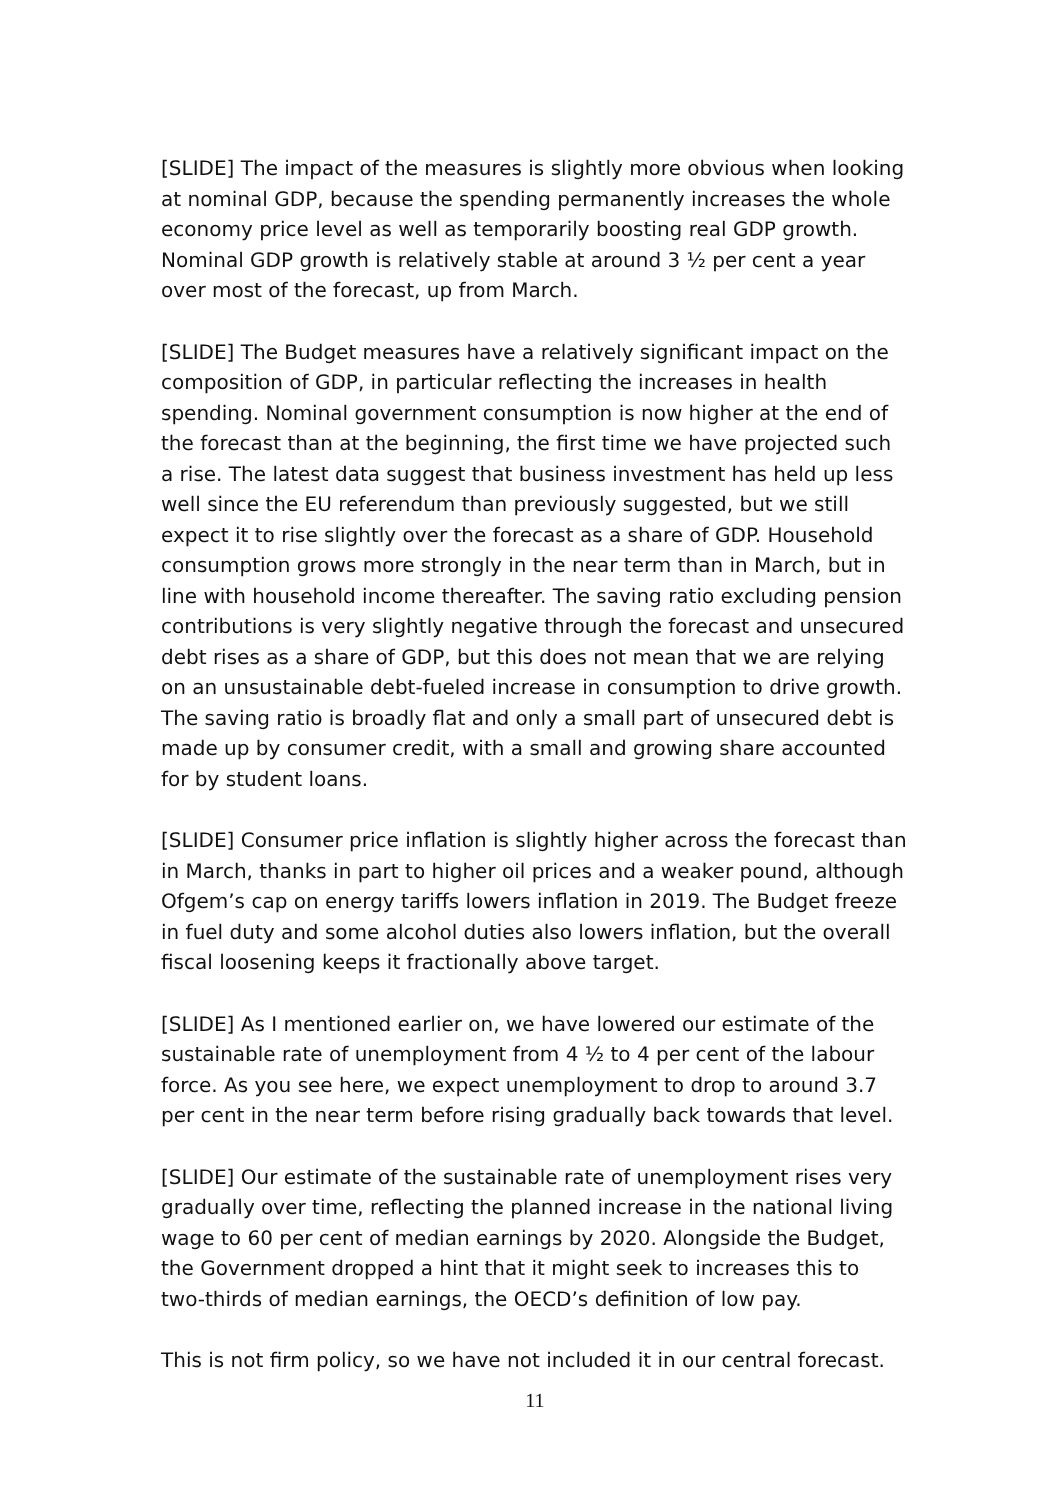[SLIDE] The impact of the measures is slightly more obvious when looking at nominal GDP, because the spending permanently increases the whole economy price level as well as temporarily boosting real GDP growth. Nominal GDP growth is relatively stable at around 3 ½ per cent a year over most of the forecast, up from March.
[SLIDE] The Budget measures have a relatively significant impact on the composition of GDP, in particular reflecting the increases in health spending. Nominal government consumption is now higher at the end of the forecast than at the beginning, the first time we have projected such a rise. The latest data suggest that business investment has held up less well since the EU referendum than previously suggested, but we still expect it to rise slightly over the forecast as a share of GDP. Household consumption grows more strongly in the near term than in March, but in line with household income thereafter. The saving ratio excluding pension contributions is very slightly negative through the forecast and unsecured debt rises as a share of GDP, but this does not mean that we are relying on an unsustainable debt-fueled increase in consumption to drive growth. The saving ratio is broadly flat and only a small part of unsecured debt is made up by consumer credit, with a small and growing share accounted for by student loans.
[SLIDE] Consumer price inflation is slightly higher across the forecast than in March, thanks in part to higher oil prices and a weaker pound, although Ofgem’s cap on energy tariffs lowers inflation in 2019. The Budget freeze in fuel duty and some alcohol duties also lowers inflation, but the overall fiscal loosening keeps it fractionally above target.
[SLIDE] As I mentioned earlier on, we have lowered our estimate of the sustainable rate of unemployment from 4 ½ to 4 per cent of the labour force. As you see here, we expect unemployment to drop to around 3.7 per cent in the near term before rising gradually back towards that level.
[SLIDE] Our estimate of the sustainable rate of unemployment rises very gradually over time, reflecting the planned increase in the national living wage to 60 per cent of median earnings by 2020. Alongside the Budget, the Government dropped a hint that it might seek to increases this to two-thirds of median earnings, the OECD’s definition of low pay.
This is not firm policy, so we have not included it in our central forecast.
11